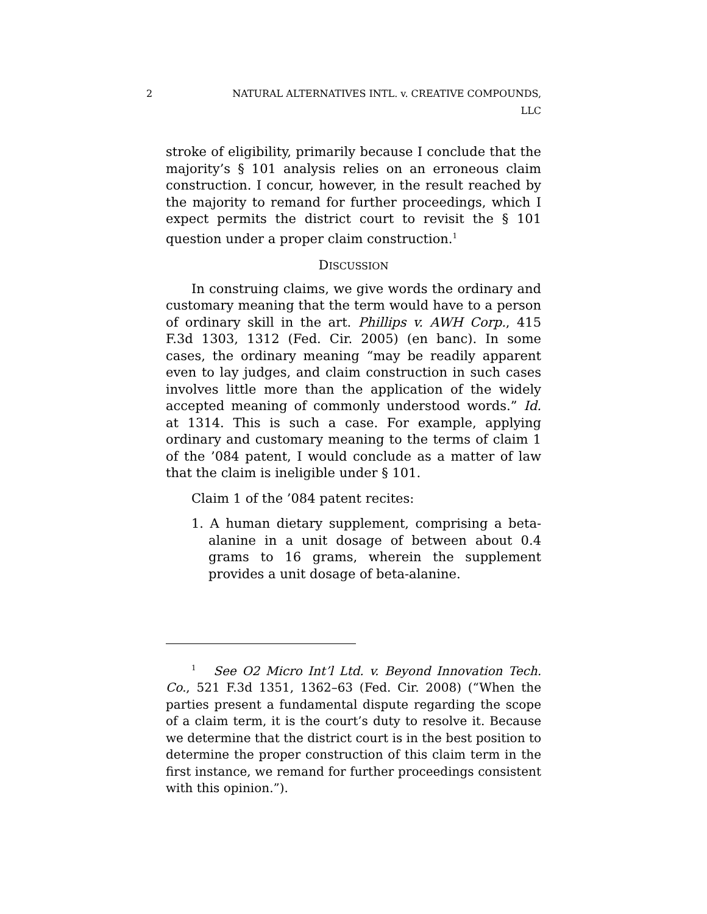2 NATURAL ALTERNATIVES INTL. v. CREATIVE COMPOUNDS,
LLC
stroke of eligibility, primarily because I conclude that the majority’s § 101 analysis relies on an erroneous claim construction. I concur, however, in the result reached by the majority to remand for further proceedings, which I expect permits the district court to revisit the § 101 question under a proper claim construction.<sup>1</sup>
DISCUSSION
In construing claims, we give words the ordinary and customary meaning that the term would have to a person of ordinary skill in the art. Phillips v. AWH Corp., 415 F.3d 1303, 1312 (Fed. Cir. 2005) (en banc). In some cases, the ordinary meaning “may be readily apparent even to lay judges, and claim construction in such cases involves little more than the application of the widely accepted meaning of commonly understood words.” Id. at 1314. This is such a case. For example, applying ordinary and customary meaning to the terms of claim 1 of the ’084 patent, I would conclude as a matter of law that the claim is ineligible under § 101.
Claim 1 of the ’084 patent recites:
1. A human dietary supplement, comprising a beta-alanine in a unit dosage of between about 0.4 grams to 16 grams, wherein the supplement provides a unit dosage of beta-alanine.
<sup>1</sup> See O2 Micro Int’l Ltd. v. Beyond Innovation Tech. Co., 521 F.3d 1351, 1362–63 (Fed. Cir. 2008) (“When the parties present a fundamental dispute regarding the scope of a claim term, it is the court’s duty to resolve it. Because we determine that the district court is in the best position to determine the proper construction of this claim term in the first instance, we remand for further proceedings consistent with this opinion.”).